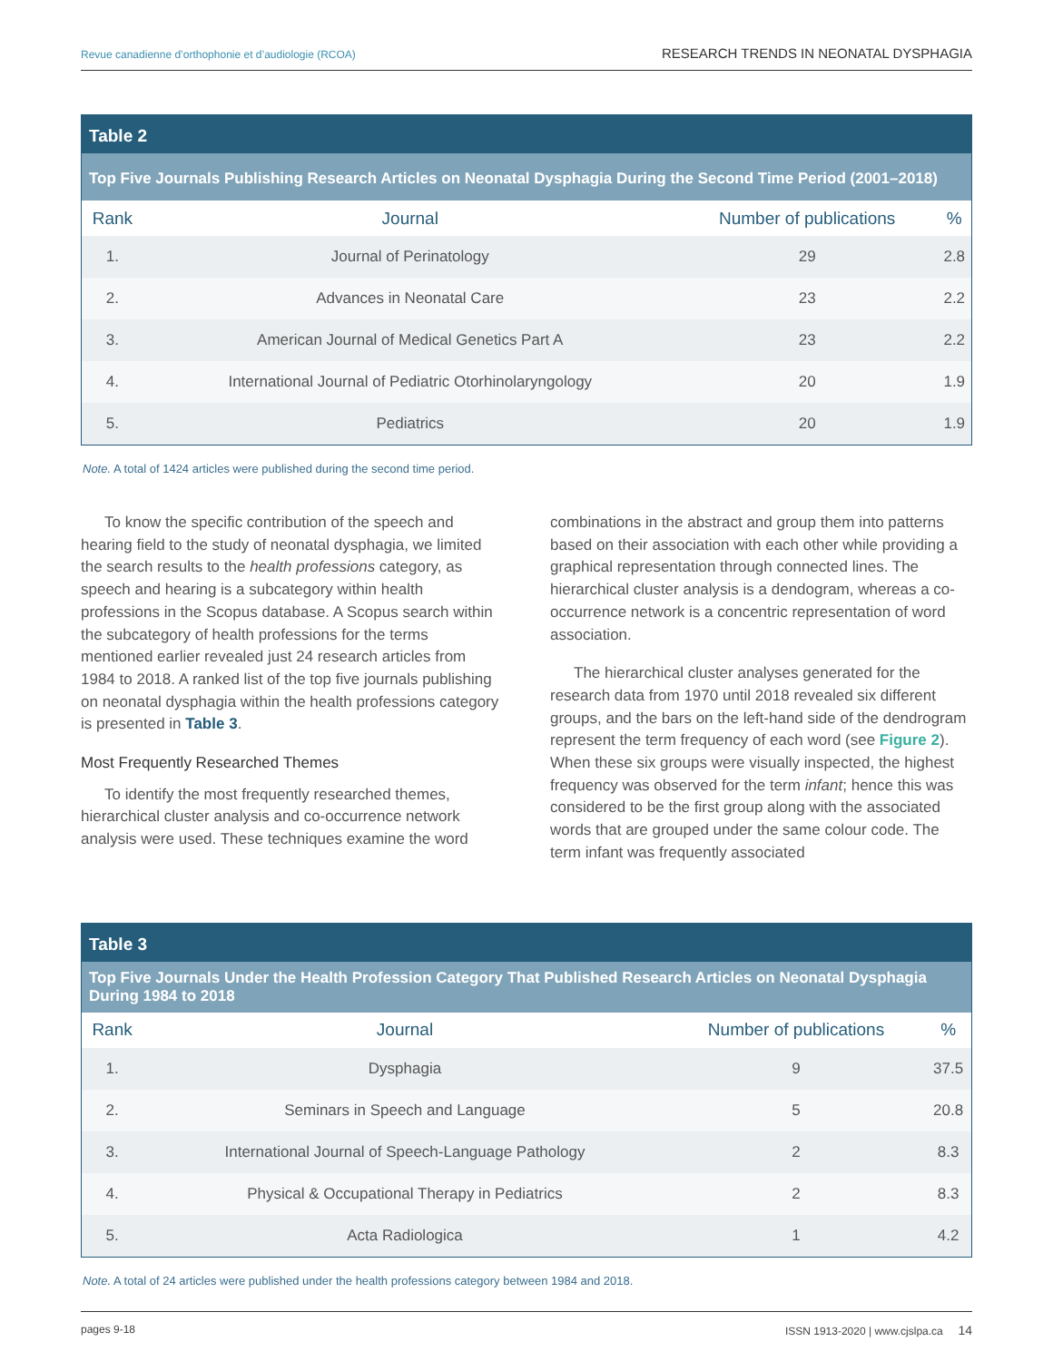Revue canadienne d’orthophonie et d’audiologie (RCOA) RESEARCH TRENDS IN NEONATAL DYSPHAGIA
Table 2
Top Five Journals Publishing Research Articles on Neonatal Dysphagia During the Second Time Period (2001–2018)
| Rank | Journal | Number of publications | % |
| --- | --- | --- | --- |
| 1. | Journal of Perinatology | 29 | 2.8 |
| 2. | Advances in Neonatal Care | 23 | 2.2 |
| 3. | American Journal of Medical Genetics Part A | 23 | 2.2 |
| 4. | International Journal of Pediatric Otorhinolaryngology | 20 | 1.9 |
| 5. | Pediatrics | 20 | 1.9 |
Note. A total of 1424 articles were published during the second time period.
To know the specific contribution of the speech and hearing field to the study of neonatal dysphagia, we limited the search results to the health professions category, as speech and hearing is a subcategory within health professions in the Scopus database. A Scopus search within the subcategory of health professions for the terms mentioned earlier revealed just 24 research articles from 1984 to 2018. A ranked list of the top five journals publishing on neonatal dysphagia within the health professions category is presented in Table 3.
Most Frequently Researched Themes
To identify the most frequently researched themes, hierarchical cluster analysis and co-occurrence network analysis were used. These techniques examine the word
combinations in the abstract and group them into patterns based on their association with each other while providing a graphical representation through connected lines. The hierarchical cluster analysis is a dendogram, whereas a co-occurrence network is a concentric representation of word association.
The hierarchical cluster analyses generated for the research data from 1970 until 2018 revealed six different groups, and the bars on the left-hand side of the dendrogram represent the term frequency of each word (see Figure 2). When these six groups were visually inspected, the highest frequency was observed for the term infant; hence this was considered to be the first group along with the associated words that are grouped under the same colour code. The term infant was frequently associated
Table 3
Top Five Journals Under the Health Profession Category That Published Research Articles on Neonatal Dysphagia During 1984 to 2018
| Rank | Journal | Number of publications | % |
| --- | --- | --- | --- |
| 1. | Dysphagia | 9 | 37.5 |
| 2. | Seminars in Speech and Language | 5 | 20.8 |
| 3. | International Journal of Speech-Language Pathology | 2 | 8.3 |
| 4. | Physical & Occupational Therapy in Pediatrics | 2 | 8.3 |
| 5. | Acta Radiologica | 1 | 4.2 |
Note. A total of 24 articles were published under the health professions category between 1984 and 2018.
pages 9-18 ISSN 1913-2020 | www.cjslpa.ca 14